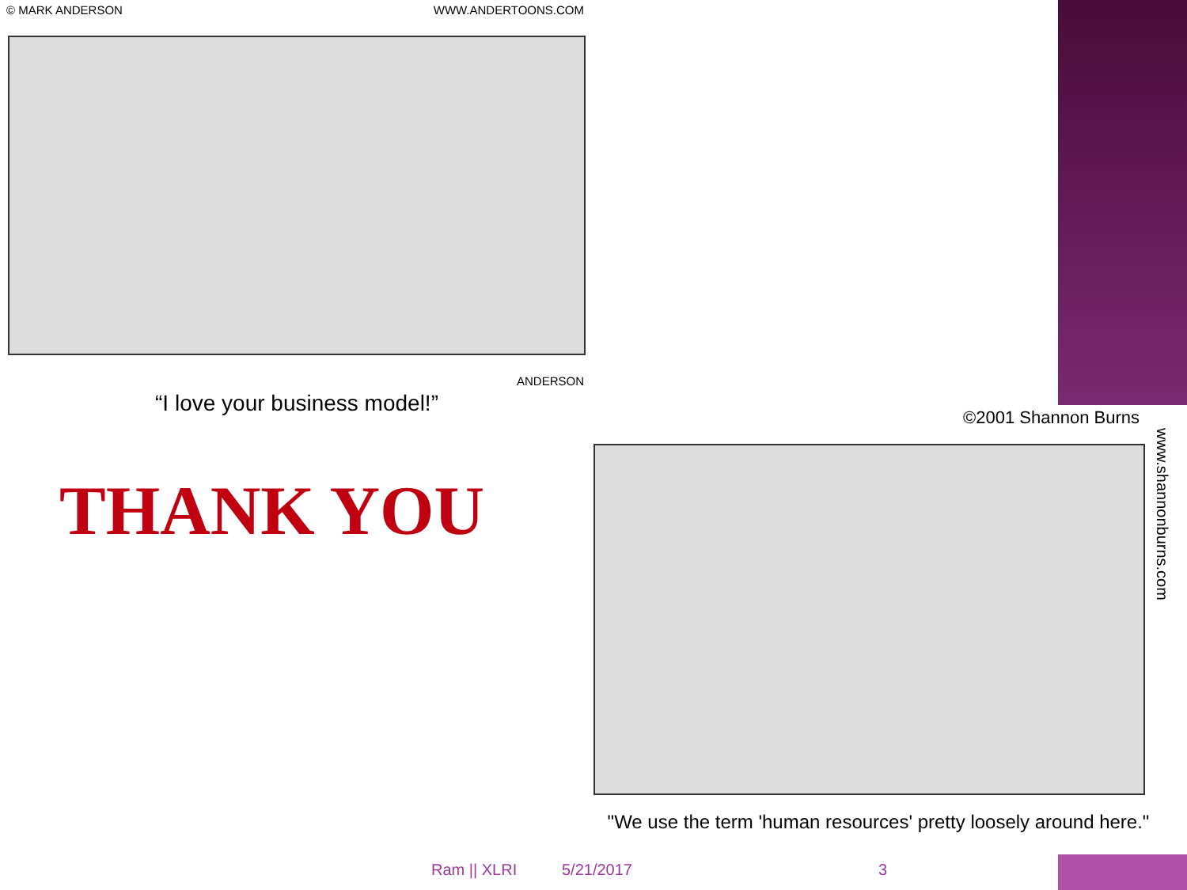© MARK ANDERSON WWW.ANDERTOONS.COM
ANDERSON
“I love your business model!”
THANK YOU
©2001 Shannon Burns
www.shannonburns.com
"We use the term 'human resources' pretty loosely around here."
Ram || XLRI 5/21/2017 3